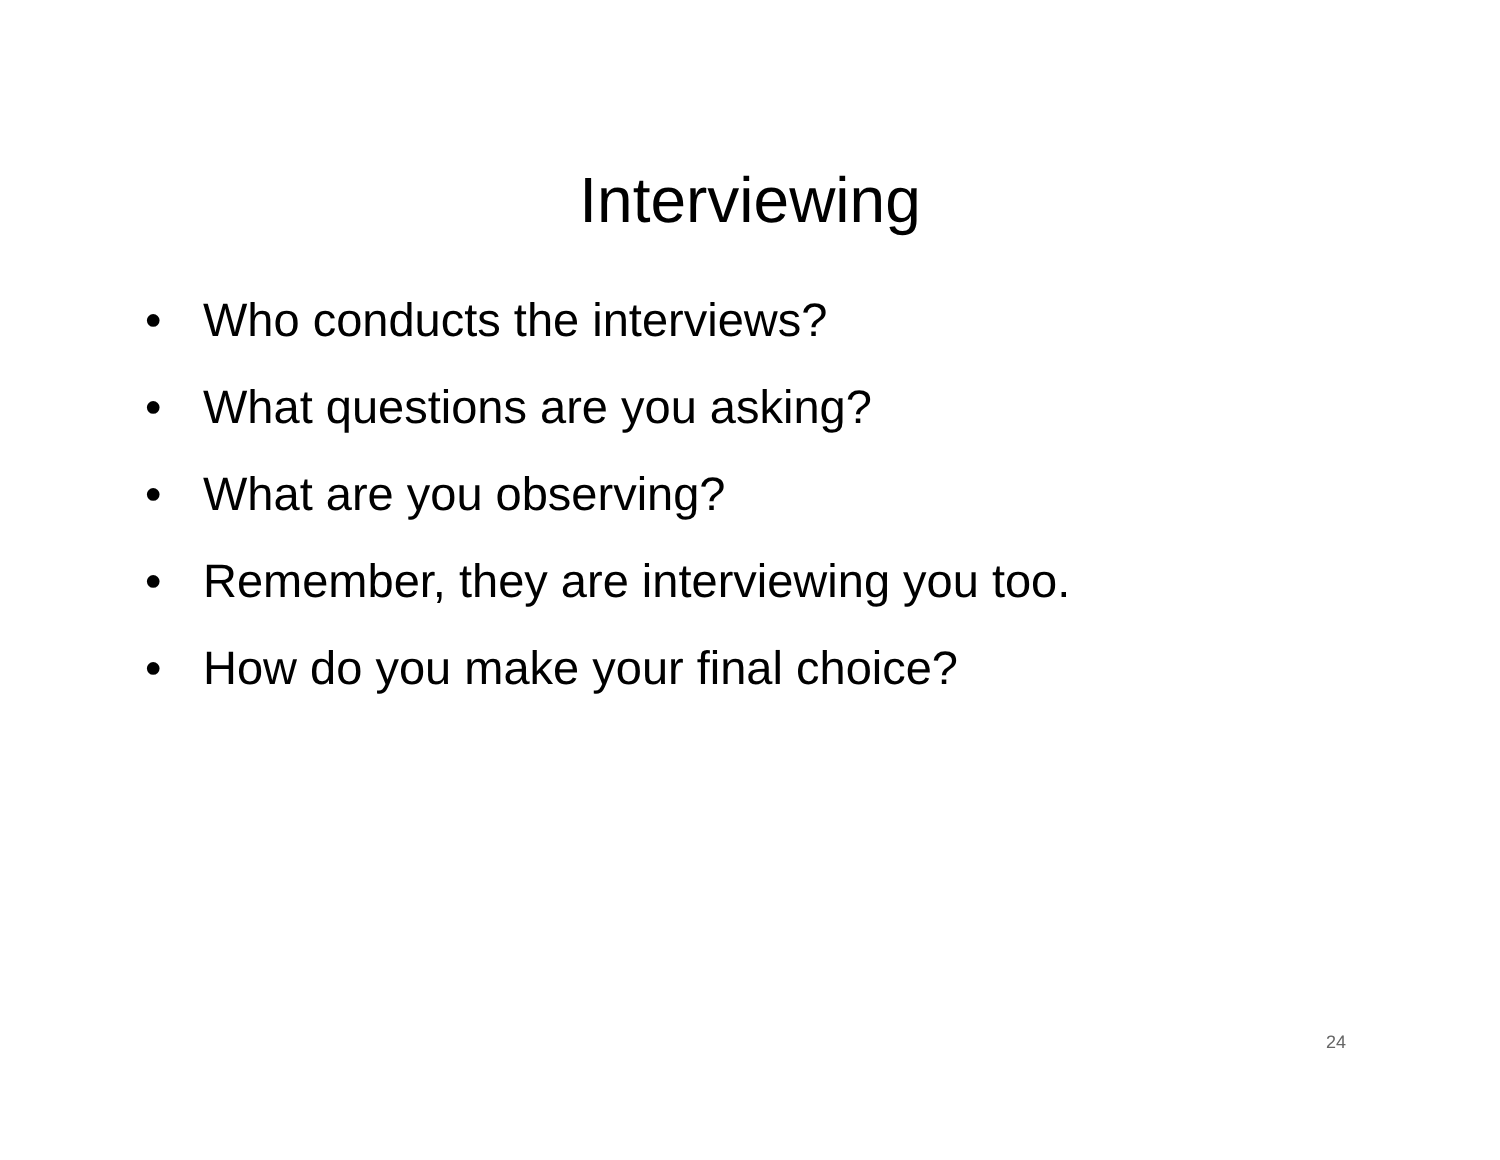Interviewing
• Who conducts the interviews?
• What questions are you asking?
• What are you observing?
• Remember, they are interviewing you too.
• How do you make your final choice?
24